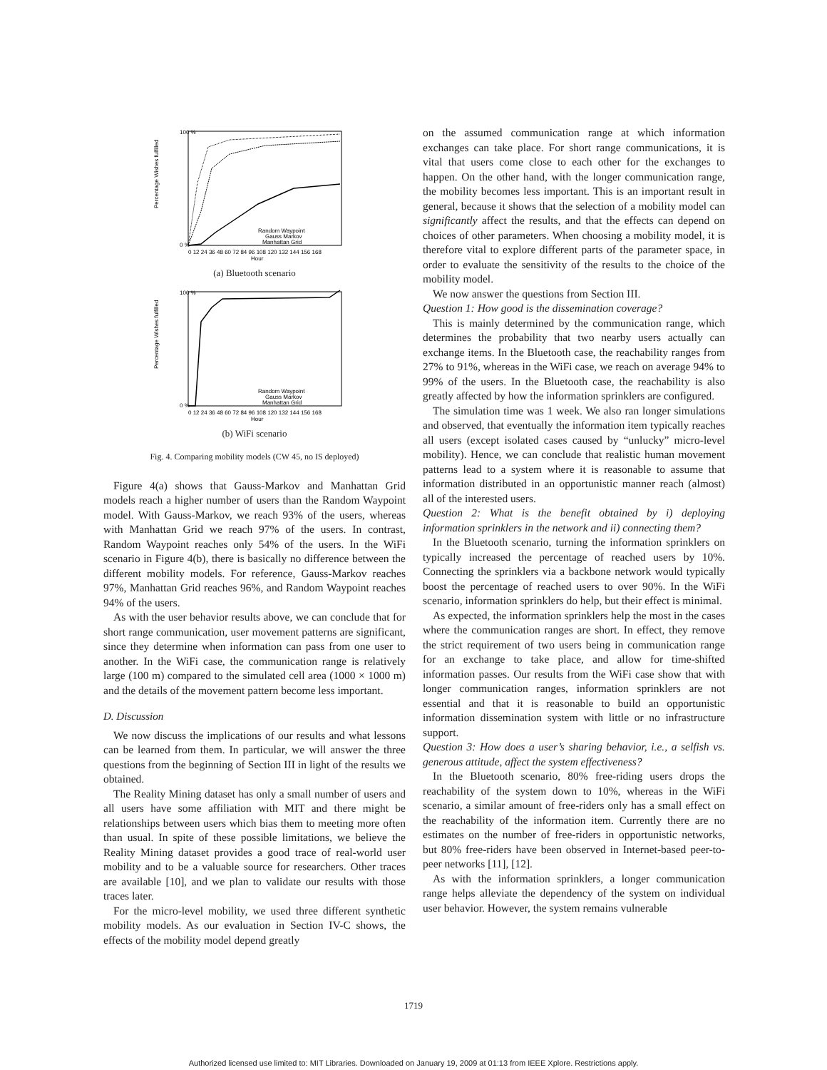Percentage Wishes fulfilled
100 %
0 %
Random Waypoint
Gauss Markov
Manhattan Grid
0 12 24 36 48 60 72 84 96 108 120 132 144 156 168
Hour
(a) Bluetooth scenario
Percentage Wishes fulfilled
100 %
0 %
Random Waypoint
Gauss Markov
Manhattan Grid
0 12 24 36 48 60 72 84 96 108 120 132 144 156 168
Hour
(b) WiFi scenario
Fig. 4. Comparing mobility models (CW 45, no IS deployed)
Figure 4(a) shows that Gauss-Markov and Manhattan Grid models reach a higher number of users than the Random Waypoint model. With Gauss-Markov, we reach 93% of the users, whereas with Manhattan Grid we reach 97% of the users. In contrast, Random Waypoint reaches only 54% of the users. In the WiFi scenario in Figure 4(b), there is basically no difference between the different mobility models. For reference, Gauss-Markov reaches 97%, Manhattan Grid reaches 96%, and Random Waypoint reaches 94% of the users.
As with the user behavior results above, we can conclude that for short range communication, user movement patterns are significant, since they determine when information can pass from one user to another. In the WiFi case, the communication range is relatively large (100 m) compared to the simulated cell area (1000 × 1000 m) and the details of the movement pattern become less important.
D. Discussion
We now discuss the implications of our results and what lessons can be learned from them. In particular, we will answer the three questions from the beginning of Section III in light of the results we obtained.
The Reality Mining dataset has only a small number of users and all users have some affiliation with MIT and there might be relationships between users which bias them to meeting more often than usual. In spite of these possible limitations, we believe the Reality Mining dataset provides a good trace of real-world user mobility and to be a valuable source for researchers. Other traces are available [10], and we plan to validate our results with those traces later.
For the micro-level mobility, we used three different synthetic mobility models. As our evaluation in Section IV-C shows, the effects of the mobility model depend greatly
on the assumed communication range at which information exchanges can take place. For short range communications, it is vital that users come close to each other for the exchanges to happen. On the other hand, with the longer communication range, the mobility becomes less important. This is an important result in general, because it shows that the selection of a mobility model can significantly affect the results, and that the effects can depend on choices of other parameters. When choosing a mobility model, it is therefore vital to explore different parts of the parameter space, in order to evaluate the sensitivity of the results to the choice of the mobility model.
We now answer the questions from Section III.
Question 1: How good is the dissemination coverage?
This is mainly determined by the communication range, which determines the probability that two nearby users actually can exchange items. In the Bluetooth case, the reachability ranges from 27% to 91%, whereas in the WiFi case, we reach on average 94% to 99% of the users. In the Bluetooth case, the reachability is also greatly affected by how the information sprinklers are configured.
The simulation time was 1 week. We also ran longer simulations and observed, that eventually the information item typically reaches all users (except isolated cases caused by “unlucky” micro-level mobility). Hence, we can conclude that realistic human movement patterns lead to a system where it is reasonable to assume that information distributed in an opportunistic manner reach (almost) all of the interested users.
Question 2: What is the benefit obtained by i) deploying information sprinklers in the network and ii) connecting them?
In the Bluetooth scenario, turning the information sprinklers on typically increased the percentage of reached users by 10%. Connecting the sprinklers via a backbone network would typically boost the percentage of reached users to over 90%. In the WiFi scenario, information sprinklers do help, but their effect is minimal.
As expected, the information sprinklers help the most in the cases where the communication ranges are short. In effect, they remove the strict requirement of two users being in communication range for an exchange to take place, and allow for time-shifted information passes. Our results from the WiFi case show that with longer communication ranges, information sprinklers are not essential and that it is reasonable to build an opportunistic information dissemination system with little or no infrastructure support.
Question 3: How does a user’s sharing behavior, i.e., a selfish vs. generous attitude, affect the system effectiveness?
In the Bluetooth scenario, 80% free-riding users drops the reachability of the system down to 10%, whereas in the WiFi scenario, a similar amount of free-riders only has a small effect on the reachability of the information item. Currently there are no estimates on the number of free-riders in opportunistic networks, but 80% free-riders have been observed in Internet-based peer-to-peer networks [11], [12].
As with the information sprinklers, a longer communication range helps alleviate the dependency of the system on individual user behavior. However, the system remains vulnerable
1719
Authorized licensed use limited to: MIT Libraries. Downloaded on January 19, 2009 at 01:13 from IEEE Xplore. Restrictions apply.